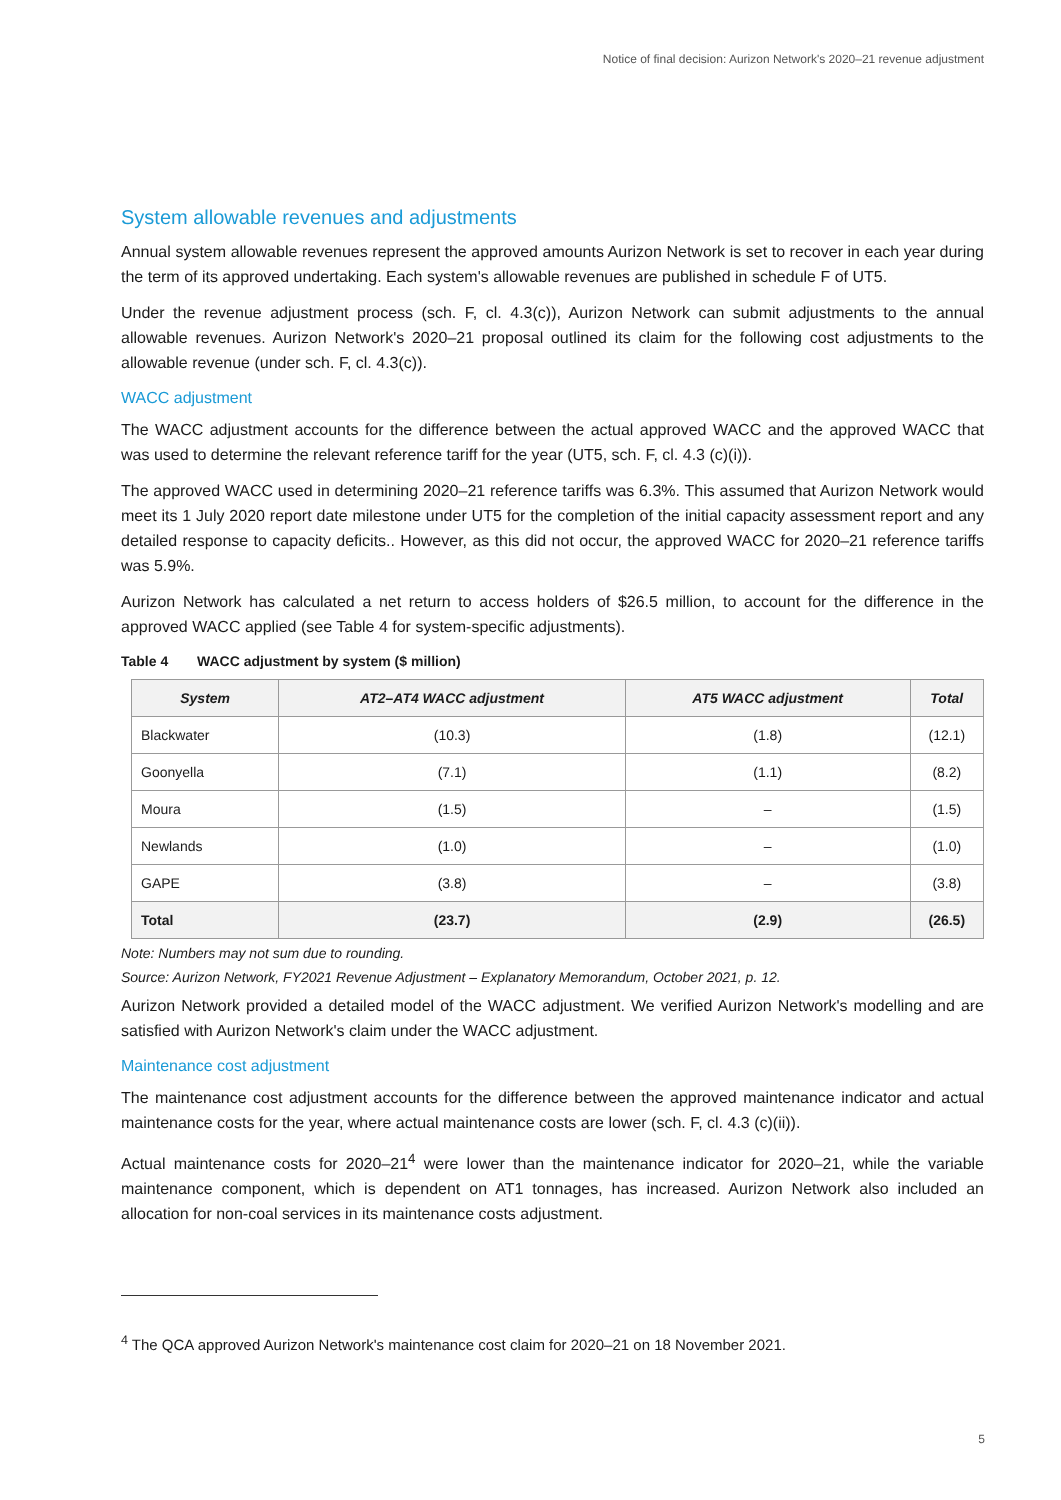Notice of final decision: Aurizon Network's 2020–21 revenue adjustment
System allowable revenues and adjustments
Annual system allowable revenues represent the approved amounts Aurizon Network is set to recover in each year during the term of its approved undertaking. Each system's allowable revenues are published in schedule F of UT5.
Under the revenue adjustment process (sch. F, cl. 4.3(c)), Aurizon Network can submit adjustments to the annual allowable revenues. Aurizon Network's 2020–21 proposal outlined its claim for the following cost adjustments to the allowable revenue (under sch. F, cl. 4.3(c)).
WACC adjustment
The WACC adjustment accounts for the difference between the actual approved WACC and the approved WACC that was used to determine the relevant reference tariff for the year (UT5, sch. F, cl. 4.3 (c)(i)).
The approved WACC used in determining 2020–21 reference tariffs was 6.3%. This assumed that Aurizon Network would meet its 1 July 2020 report date milestone under UT5 for the completion of the initial capacity assessment report and any detailed response to capacity deficits.. However, as this did not occur, the approved WACC for 2020–21 reference tariffs was 5.9%.
Aurizon Network has calculated a net return to access holders of $26.5 million, to account for the difference in the approved WACC applied (see Table 4 for system-specific adjustments).
Table 4 WACC adjustment by system ($ million)
| System | AT2–AT4 WACC adjustment | AT5 WACC adjustment | Total |
| --- | --- | --- | --- |
| Blackwater | (10.3) | (1.8) | (12.1) |
| Goonyella | (7.1) | (1.1) | (8.2) |
| Moura | (1.5) | – | (1.5) |
| Newlands | (1.0) | – | (1.0) |
| GAPE | (3.8) | – | (3.8) |
| Total | (23.7) | (2.9) | (26.5) |
Note: Numbers may not sum due to rounding.
Source: Aurizon Network, FY2021 Revenue Adjustment – Explanatory Memorandum, October 2021, p. 12.
Aurizon Network provided a detailed model of the WACC adjustment. We verified Aurizon Network's modelling and are satisfied with Aurizon Network's claim under the WACC adjustment.
Maintenance cost adjustment
The maintenance cost adjustment accounts for the difference between the approved maintenance indicator and actual maintenance costs for the year, where actual maintenance costs are lower (sch. F, cl. 4.3 (c)(ii)).
Actual maintenance costs for 2020–21<sup>4</sup> were lower than the maintenance indicator for 2020–21, while the variable maintenance component, which is dependent on AT1 tonnages, has increased. Aurizon Network also included an allocation for non-coal services in its maintenance costs adjustment.
<sup>4</sup> The QCA approved Aurizon Network's maintenance cost claim for 2020–21 on 18 November 2021.
5